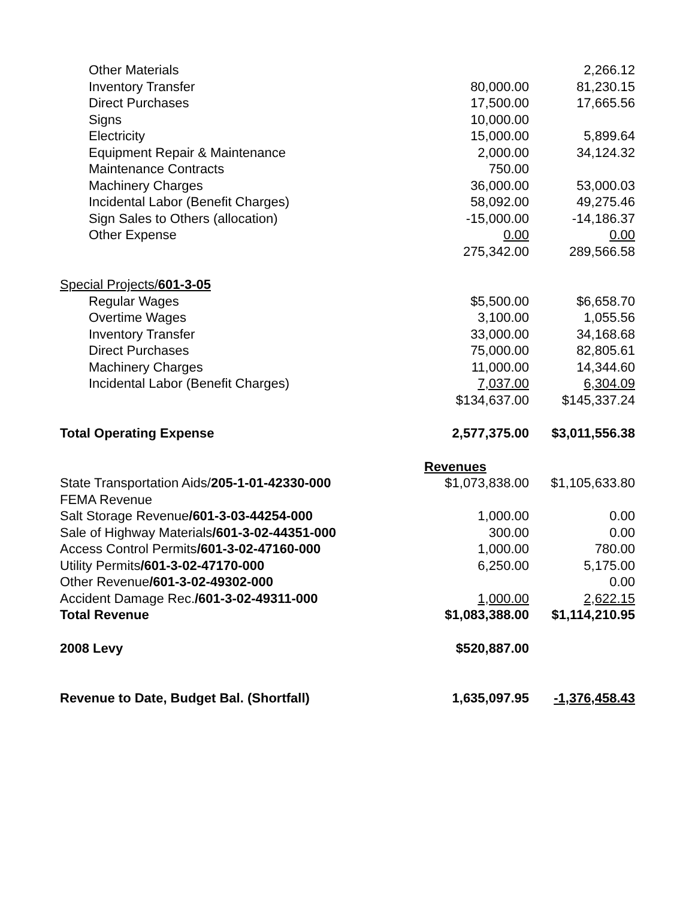| Other Materials | | 2,266.12 |
| Inventory Transfer | 80,000.00 | 81,230.15 |
| Direct Purchases | 17,500.00 | 17,665.56 |
| Signs | 10,000.00 | |
| Electricity | 15,000.00 | 5,899.64 |
| Equipment Repair & Maintenance | 2,000.00 | 34,124.32 |
| Maintenance Contracts | 750.00 | |
| Machinery Charges | 36,000.00 | 53,000.03 |
| Incidental Labor (Benefit Charges) | 58,092.00 | 49,275.46 |
| Sign Sales to Others (allocation) | -15,000.00 | -14,186.37 |
| Other Expense | 0.00 | 0.00 |
| | 275,342.00 | 289,566.58 |
| Special Projects/ 601-3-05 | | |
| Regular Wages | $5,500.00 | $6,658.70 |
| Overtime Wages | 3,100.00 | 1,055.56 |
| Inventory Transfer | 33,000.00 | 34,168.68 |
| Direct Purchases | 75,000.00 | 82,805.61 |
| Machinery Charges | 11,000.00 | 14,344.60 |
| Incidental Labor (Benefit Charges) | 7,037.00 | 6,304.09 |
| | $134,637.00 | $145,337.24 |
| Total Operating Expense | 2,577,375.00 | $3,011,556.38 |
| | Revenues | |
| State Transportation Aids/ 205-1-01-42330-000 | $1,073,838.00 | $1,105,633.80 |
| FEMA Revenue | | |
| Salt Storage Revenue /601-3-03-44254-000 | 1,000.00 | 0.00 |
| Sale of Highway Materials /601-3-02-44351-000 | 300.00 | 0.00 |
| Access Control Permits /601-3-02-47160-000 | 1,000.00 | 780.00 |
| Utility Permits /601-3-02-47170-000 | 6,250.00 | 5,175.00 |
| Other Revenue /601-3-02-49302-000 | | 0.00 |
| Accident Damage Rec. /601-3-02-49311-000 | 1,000.00 | 2,622.15 |
| Total Revenue | $1,083,388.00 | $1,114,210.95 |
| 2008 Levy | $520,887.00 | |
| Revenue to Date, Budget Bal. (Shortfall) | 1,635,097.95 | -1,376,458.43 |